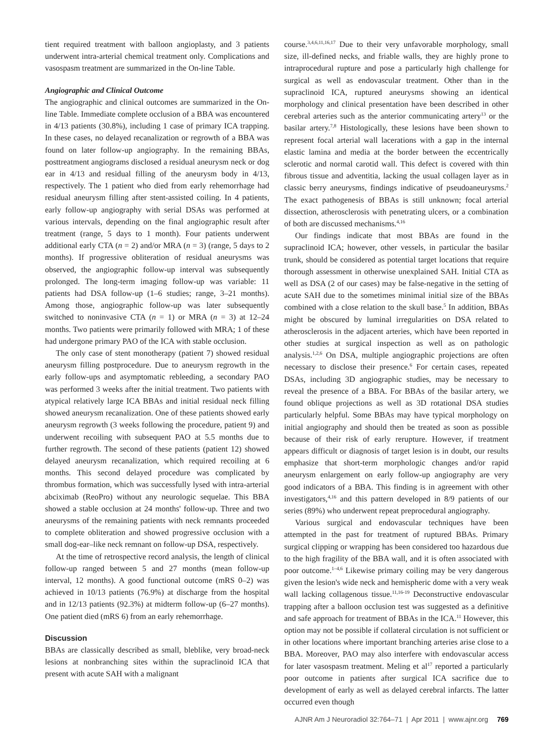tient required treatment with balloon angioplasty, and 3 patients underwent intra-arterial chemical treatment only. Complications and vasospasm treatment are summarized in the On-line Table.
Angiographic and Clinical Outcome
The angiographic and clinical outcomes are summarized in the On-line Table. Immediate complete occlusion of a BBA was encountered in 4/13 patients (30.8%), including 1 case of primary ICA trapping. In these cases, no delayed recanalization or regrowth of a BBA was found on later follow-up angiography. In the remaining BBAs, posttreatment angiograms disclosed a residual aneurysm neck or dog ear in 4/13 and residual filling of the aneurysm body in 4/13, respectively. The 1 patient who died from early rehemorrhage had residual aneurysm filling after stent-assisted coiling. In 4 patients, early follow-up angiography with serial DSAs was performed at various intervals, depending on the final angiographic result after treatment (range, 5 days to 1 month). Four patients underwent additional early CTA (n = 2) and/or MRA (n = 3) (range, 5 days to 2 months). If progressive obliteration of residual aneurysms was observed, the angiographic follow-up interval was subsequently prolonged. The long-term imaging follow-up was variable: 11 patients had DSA follow-up (1–6 studies; range, 3–21 months). Among those, angiographic follow-up was later subsequently switched to noninvasive CTA (n = 1) or MRA (n = 3) at 12–24 months. Two patients were primarily followed with MRA; 1 of these had undergone primary PAO of the ICA with stable occlusion.
The only case of stent monotherapy (patient 7) showed residual aneurysm filling postprocedure. Due to aneurysm regrowth in the early follow-ups and asymptomatic rebleeding, a secondary PAO was performed 3 weeks after the initial treatment. Two patients with atypical relatively large ICA BBAs and initial residual neck filling showed aneurysm recanalization. One of these patients showed early aneurysm regrowth (3 weeks following the procedure, patient 9) and underwent recoiling with subsequent PAO at 5.5 months due to further regrowth. The second of these patients (patient 12) showed delayed aneurysm recanalization, which required recoiling at 6 months. This second delayed procedure was complicated by thrombus formation, which was successfully lysed with intra-arterial abciximab (ReoPro) without any neurologic sequelae. This BBA showed a stable occlusion at 24 months' follow-up. Three and two aneurysms of the remaining patients with neck remnants proceeded to complete obliteration and showed progressive occlusion with a small dog-ear–like neck remnant on follow-up DSA, respectively.
At the time of retrospective record analysis, the length of clinical follow-up ranged between 5 and 27 months (mean follow-up interval, 12 months). A good functional outcome (mRS 0–2) was achieved in 10/13 patients (76.9%) at discharge from the hospital and in 12/13 patients (92.3%) at midterm follow-up (6–27 months). One patient died (mRS 6) from an early rehemorrhage.
Discussion
BBAs are classically described as small, bleblike, very broad-neck lesions at nonbranching sites within the supraclinoid ICA that present with acute SAH with a malignant
course.<sup>3,4,6,11,16,17</sup> Due to their very unfavorable morphology, small size, ill-defined necks, and friable walls, they are highly prone to intraprocedural rupture and pose a particularly high challenge for surgical as well as endovascular treatment. Other than in the supraclinoid ICA, ruptured aneurysms showing an identical morphology and clinical presentation have been described in other cerebral arteries such as the anterior communicating artery<sup>13</sup> or the basilar artery.<sup>7,8</sup> Histologically, these lesions have been shown to represent focal arterial wall lacerations with a gap in the internal elastic lamina and media at the border between the eccentrically sclerotic and normal carotid wall. This defect is covered with thin fibrous tissue and adventitia, lacking the usual collagen layer as in classic berry aneurysms, findings indicative of pseudoaneurysms.<sup>2</sup> The exact pathogenesis of BBAs is still unknown; focal arterial dissection, atherosclerosis with penetrating ulcers, or a combination of both are discussed mechanisms.<sup>4,16</sup>
Our findings indicate that most BBAs are found in the supraclinoid ICA; however, other vessels, in particular the basilar trunk, should be considered as potential target locations that require thorough assessment in otherwise unexplained SAH. Initial CTA as well as DSA (2 of our cases) may be false-negative in the setting of acute SAH due to the sometimes minimal initial size of the BBAs combined with a close relation to the skull base.<sup>5</sup> In addition, BBAs might be obscured by luminal irregularities on DSA related to atherosclerosis in the adjacent arteries, which have been reported in other studies at surgical inspection as well as on pathologic analysis.<sup>1,2,6</sup> On DSA, multiple angiographic projections are often necessary to disclose their presence.<sup>6</sup> For certain cases, repeated DSAs, including 3D angiographic studies, may be necessary to reveal the presence of a BBA. For BBAs of the basilar artery, we found oblique projections as well as 3D rotational DSA studies particularly helpful. Some BBAs may have typical morphology on initial angiography and should then be treated as soon as possible because of their risk of early rerupture. However, if treatment appears difficult or diagnosis of target lesion is in doubt, our results emphasize that short-term morphologic changes and/or rapid aneurysm enlargement on early follow-up angiography are very good indicators of a BBA. This finding is in agreement with other investigators,<sup>4,16</sup> and this pattern developed in 8/9 patients of our series (89%) who underwent repeat preprocedural angiography.
Various surgical and endovascular techniques have been attempted in the past for treatment of ruptured BBAs. Primary surgical clipping or wrapping has been considered too hazardous due to the high fragility of the BBA wall, and it is often associated with poor outcome.<sup>1–4,6</sup> Likewise primary coiling may be very dangerous given the lesion's wide neck and hemispheric dome with a very weak wall lacking collagenous tissue.<sup>11,16-19</sup> Deconstructive endovascular trapping after a balloon occlusion test was suggested as a definitive and safe approach for treatment of BBAs in the ICA.<sup>11</sup> However, this option may not be possible if collateral circulation is not sufficient or in other locations where important branching arteries arise close to a BBA. Moreover, PAO may also interfere with endovascular access for later vasospasm treatment. Meling et al<sup>17</sup> reported a particularly poor outcome in patients after surgical ICA sacrifice due to development of early as well as delayed cerebral infarcts. The latter occurred even though
AJNR Am J Neuroradiol 32:764–71 | Apr 2011 | www.ajnr.org 769